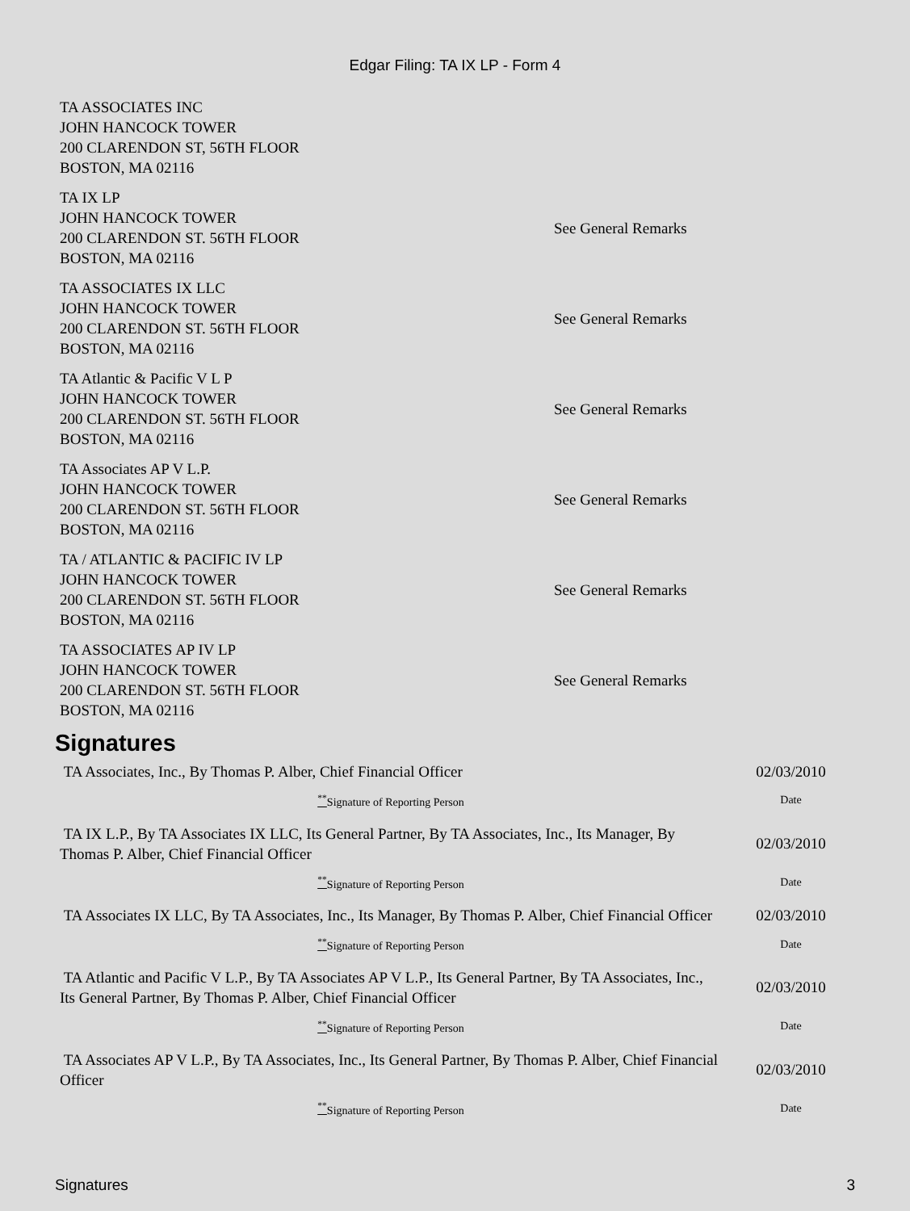Edgar Filing: TA IX LP - Form 4
| TA ASSOCIATES INC JOHN HANCOCK TOWER 200 CLARENDON ST, 56TH FLOOR BOSTON, MA 02116 | |
| TA IX LP JOHN HANCOCK TOWER 200 CLARENDON ST. 56TH FLOOR BOSTON, MA 02116 | See General Remarks |
| TA ASSOCIATES IX LLC JOHN HANCOCK TOWER 200 CLARENDON ST. 56TH FLOOR BOSTON, MA 02116 | See General Remarks |
| TA Atlantic & Pacific V L P JOHN HANCOCK TOWER 200 CLARENDON ST. 56TH FLOOR BOSTON, MA 02116 | See General Remarks |
| TA Associates AP V L.P. JOHN HANCOCK TOWER 200 CLARENDON ST. 56TH FLOOR BOSTON, MA 02116 | See General Remarks |
| TA / ATLANTIC & PACIFIC IV LP JOHN HANCOCK TOWER 200 CLARENDON ST. 56TH FLOOR BOSTON, MA 02116 | See General Remarks |
| TA ASSOCIATES AP IV LP JOHN HANCOCK TOWER 200 CLARENDON ST. 56TH FLOOR BOSTON, MA 02116 | See General Remarks |
Signatures
| TA Associates, Inc., By Thomas P. Alber, Chief Financial Officer | 02/03/2010 |
| <sup>**</sup> Signature of Reporting Person | Date |
| TA IX L.P., By TA Associates IX LLC, Its General Partner, By TA Associates, Inc., Its Manager, By Thomas P. Alber, Chief Financial Officer | 02/03/2010 |
| <sup>**</sup> Signature of Reporting Person | Date |
| TA Associates IX LLC, By TA Associates, Inc., Its Manager, By Thomas P. Alber, Chief Financial Officer | 02/03/2010 |
| <sup>**</sup> Signature of Reporting Person | Date |
| TA Atlantic and Pacific V L.P., By TA Associates AP V L.P., Its General Partner, By TA Associates, Inc., Its General Partner, By Thomas P. Alber, Chief Financial Officer | 02/03/2010 |
| <sup>**</sup> Signature of Reporting Person | Date |
| TA Associates AP V L.P., By TA Associates, Inc., Its General Partner, By Thomas P. Alber, Chief Financial Officer | 02/03/2010 |
| <sup>**</sup> Signature of Reporting Person | Date |
Signatures 3